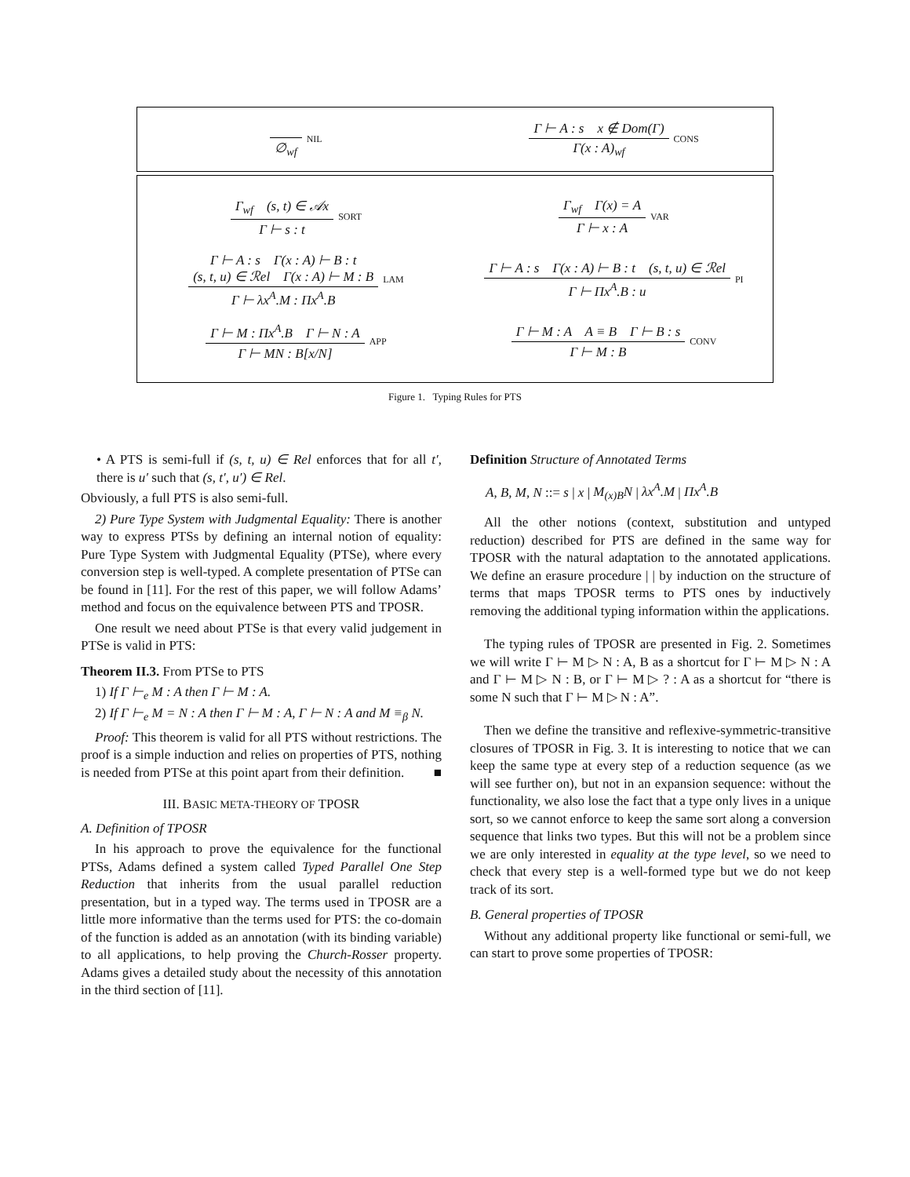∅<sub>wf</sub>
NIL
Γ ⊢ A : s x ∉ Dom(Γ)
Γ(x : A)<sub>wf</sub>
CONS
Γ<sub>wf</sub> (s, t) ∈ 𝒜x
Γ ⊢ s : t
SORT
Γ<sub>wf</sub> Γ(x) = A
Γ ⊢ x : A
VAR
Γ ⊢ A : s Γ(x : A) ⊢ B : t
(s, t, u) ∈ ℛel Γ(x : A) ⊢ M : B
Γ ⊢ λx<sup>A</sup>.M : Πx<sup>A</sup>.B
LAM
Γ ⊢ A : s Γ(x : A) ⊢ B : t (s, t, u) ∈ ℛel
Γ ⊢ Πx<sup>A</sup>.B : u
PI
Γ ⊢ M : Πx<sup>A</sup>.B Γ ⊢ N : A
Γ ⊢ MN : B[x/N]
APP
Γ ⊢ M : A A ≡ B Γ ⊢ B : s
Γ ⊢ M : B
CONV
Figure 1. Typing Rules for PTS
• A PTS is semi-full if (s, t, u) ∈ Rel enforces that for all t′, there is u′ such that (s, t′, u′) ∈ Rel.
Obviously, a full PTS is also semi-full.
2) Pure Type System with Judgmental Equality: There is another way to express PTSs by defining an internal notion of equality: Pure Type System with Judgmental Equality (PTSe), where every conversion step is well-typed. A complete presentation of PTSe can be found in [11]. For the rest of this paper, we will follow Adams’ method and focus on the equivalence between PTS and TPOSR.
One result we need about PTSe is that every valid judgement in PTSe is valid in PTS:
Theorem II.3. From PTSe to PTS
1) If Γ ⊢<sub>e</sub> M : A then Γ ⊢ M : A.
2) If Γ ⊢<sub>e</sub> M = N : A then Γ ⊢ M : A, Γ ⊢ N : A and M ≡<sub>β</sub> N.
Proof: This theorem is valid for all PTS without restrictions. The proof is a simple induction and relies on properties of PTS, nothing is needed from PTSe at this point apart from their definition. ■
III. BASIC META-THEORY OF TPOSR
A. Definition of TPOSR
In his approach to prove the equivalence for the functional PTSs, Adams defined a system called Typed Parallel One Step Reduction that inherits from the usual parallel reduction presentation, but in a typed way. The terms used in TPOSR are a little more informative than the terms used for PTS: the co-domain of the function is added as an annotation (with its binding variable) to all applications, to help proving the Church-Rosser property. Adams gives a detailed study about the necessity of this annotation in the third section of [11].
Definition Structure of Annotated Terms
A, B, M, N ::= s | x | M<sub>(x)B</sub>N | λx<sup>A</sup>.M | Πx<sup>A</sup>.B
All the other notions (context, substitution and untyped reduction) described for PTS are defined in the same way for TPOSR with the natural adaptation to the annotated applications. We define an erasure procedure | | by induction on the structure of terms that maps TPOSR terms to PTS ones by inductively removing the additional typing information within the applications.
The typing rules of TPOSR are presented in Fig. 2. Sometimes we will write Γ ⊢ M ▷ N : A, B as a shortcut for Γ ⊢ M ▷ N : A and Γ ⊢ M ▷ N : B, or Γ ⊢ M ▷ ? : A as a shortcut for “there is some N such that Γ ⊢ M ▷ N : A”.
Then we define the transitive and reflexive-symmetric-transitive closures of TPOSR in Fig. 3. It is interesting to notice that we can keep the same type at every step of a reduction sequence (as we will see further on), but not in an expansion sequence: without the functionality, we also lose the fact that a type only lives in a unique sort, so we cannot enforce to keep the same sort along a conversion sequence that links two types. But this will not be a problem since we are only interested in equality at the type level, so we need to check that every step is a well-formed type but we do not keep track of its sort.
B. General properties of TPOSR
Without any additional property like functional or semi-full, we can start to prove some properties of TPOSR: